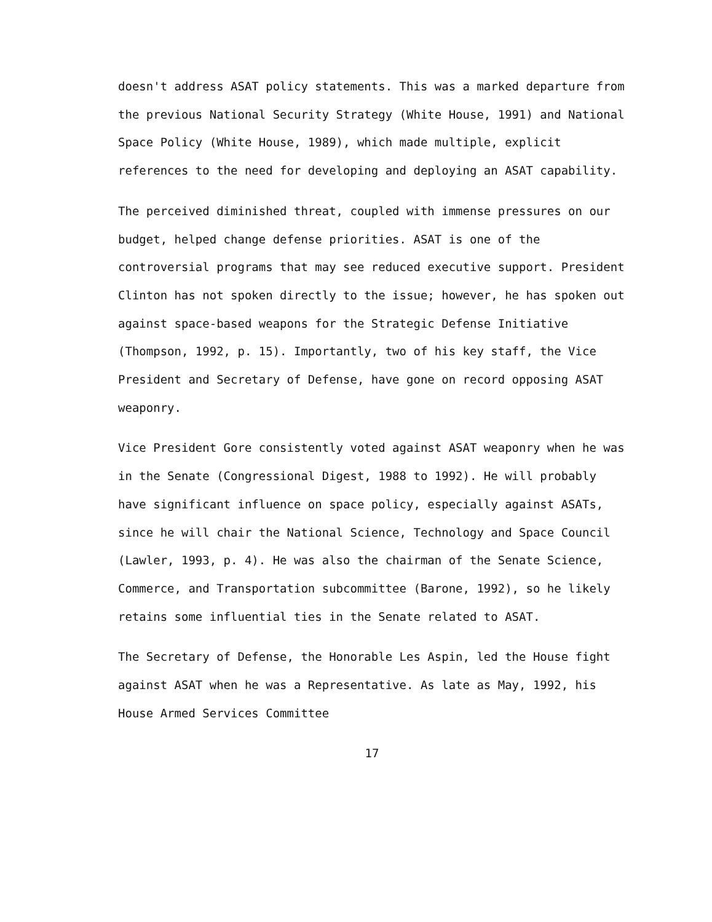doesn't address ASAT policy statements. This was a marked departure from the previous National Security Strategy (White House, 1991) and National Space Policy (White House, 1989), which made multiple, explicit references to the need for developing and deploying an ASAT capability.
The perceived diminished threat, coupled with immense pressures on our budget, helped change defense priorities. ASAT is one of the controversial programs that may see reduced executive support. President Clinton has not spoken directly to the issue; however, he has spoken out against space-based weapons for the Strategic Defense Initiative (Thompson, 1992, p. 15). Importantly, two of his key staff, the Vice President and Secretary of Defense, have gone on record opposing ASAT weaponry.
Vice President Gore consistently voted against ASAT weaponry when he was in the Senate (Congressional Digest, 1988 to 1992). He will probably have significant influence on space policy, especially against ASATs, since he will chair the National Science, Technology and Space Council (Lawler, 1993, p. 4). He was also the chairman of the Senate Science, Commerce, and Transportation subcommittee (Barone, 1992), so he likely retains some influential ties in the Senate related to ASAT.
The Secretary of Defense, the Honorable Les Aspin, led the House fight against ASAT when he was a Representative. As late as May, 1992, his House Armed Services Committee
17